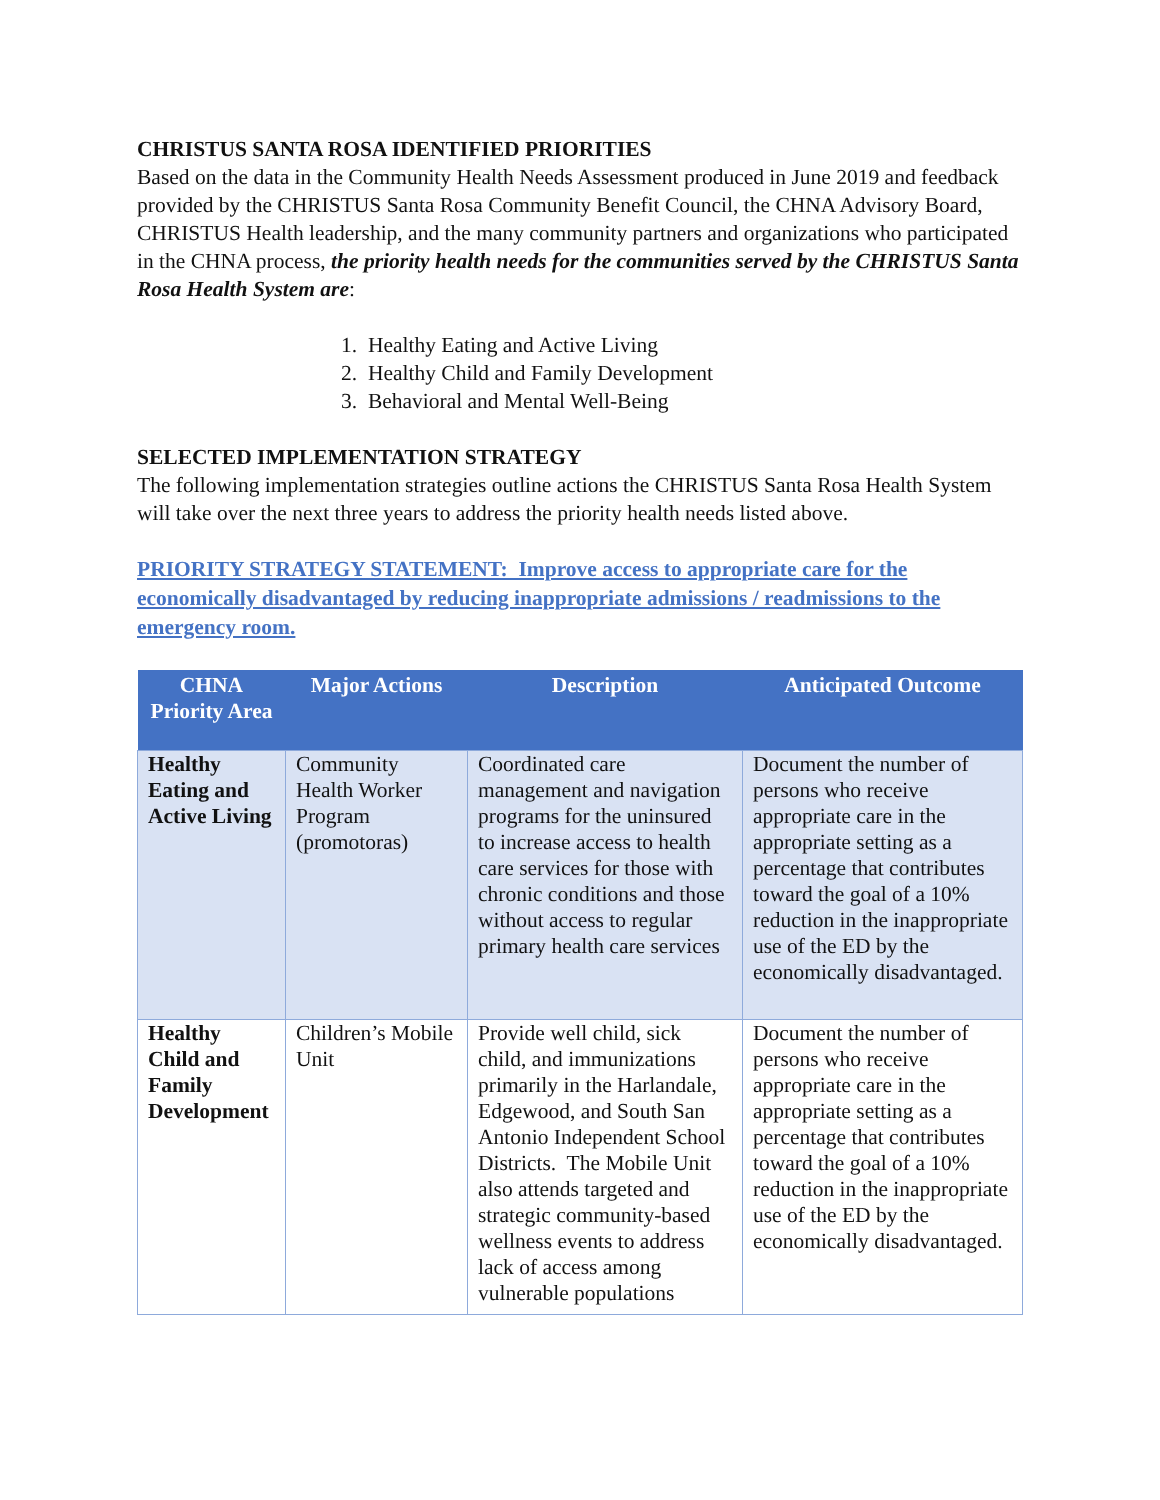CHRISTUS SANTA ROSA IDENTIFIED PRIORITIES
Based on the data in the Community Health Needs Assessment produced in June 2019 and feedback provided by the CHRISTUS Santa Rosa Community Benefit Council, the CHNA Advisory Board, CHRISTUS Health leadership, and the many community partners and organizations who participated in the CHNA process, the priority health needs for the communities served by the CHRISTUS Santa Rosa Health System are:
1. Healthy Eating and Active Living
2. Healthy Child and Family Development
3. Behavioral and Mental Well-Being
SELECTED IMPLEMENTATION STRATEGY
The following implementation strategies outline actions the CHRISTUS Santa Rosa Health System will take over the next three years to address the priority health needs listed above.
PRIORITY STRATEGY STATEMENT: Improve access to appropriate care for the economically disadvantaged by reducing inappropriate admissions / readmissions to the emergency room.
| CHNA Priority Area | Major Actions | Description | Anticipated Outcome |
| --- | --- | --- | --- |
| Healthy Eating and Active Living | Community Health Worker Program (promotoras) | Coordinated care management and navigation programs for the uninsured to increase access to health care services for those with chronic conditions and those without access to regular primary health care services | Document the number of persons who receive appropriate care in the appropriate setting as a percentage that contributes toward the goal of a 10% reduction in the inappropriate use of the ED by the economically disadvantaged. |
| Healthy Child and Family Development | Children’s Mobile Unit | Provide well child, sick child, and immunizations primarily in the Harlandale, Edgewood, and South San Antonio Independent School Districts. The Mobile Unit also attends targeted and strategic community-based wellness events to address lack of access among vulnerable populations | Document the number of persons who receive appropriate care in the appropriate setting as a percentage that contributes toward the goal of a 10% reduction in the inappropriate use of the ED by the economically disadvantaged. |